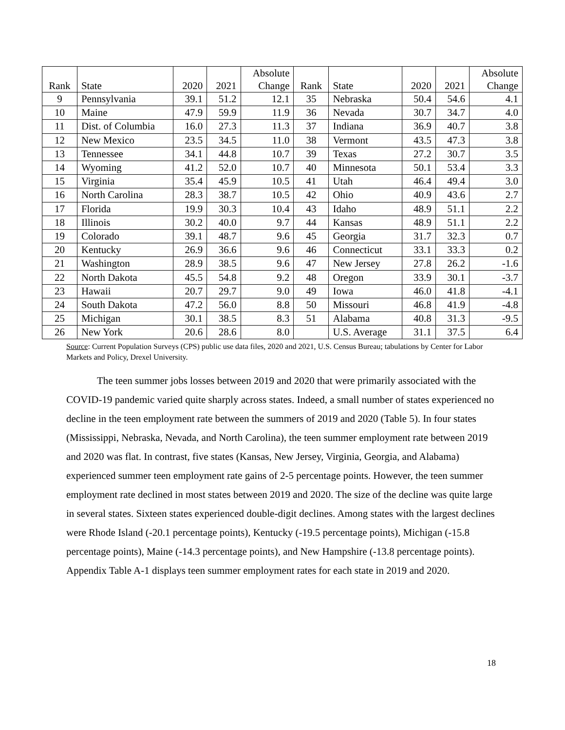| Rank | State | 2020 | 2021 | Absolute Change | Rank | State | 2020 | 2021 | Absolute Change |
| --- | --- | --- | --- | --- | --- | --- | --- | --- | --- |
| 9 | Pennsylvania | 39.1 | 51.2 | 12.1 | 35 | Nebraska | 50.4 | 54.6 | 4.1 |
| 10 | Maine | 47.9 | 59.9 | 11.9 | 36 | Nevada | 30.7 | 34.7 | 4.0 |
| 11 | Dist. of Columbia | 16.0 | 27.3 | 11.3 | 37 | Indiana | 36.9 | 40.7 | 3.8 |
| 12 | New Mexico | 23.5 | 34.5 | 11.0 | 38 | Vermont | 43.5 | 47.3 | 3.8 |
| 13 | Tennessee | 34.1 | 44.8 | 10.7 | 39 | Texas | 27.2 | 30.7 | 3.5 |
| 14 | Wyoming | 41.2 | 52.0 | 10.7 | 40 | Minnesota | 50.1 | 53.4 | 3.3 |
| 15 | Virginia | 35.4 | 45.9 | 10.5 | 41 | Utah | 46.4 | 49.4 | 3.0 |
| 16 | North Carolina | 28.3 | 38.7 | 10.5 | 42 | Ohio | 40.9 | 43.6 | 2.7 |
| 17 | Florida | 19.9 | 30.3 | 10.4 | 43 | Idaho | 48.9 | 51.1 | 2.2 |
| 18 | Illinois | 30.2 | 40.0 | 9.7 | 44 | Kansas | 48.9 | 51.1 | 2.2 |
| 19 | Colorado | 39.1 | 48.7 | 9.6 | 45 | Georgia | 31.7 | 32.3 | 0.7 |
| 20 | Kentucky | 26.9 | 36.6 | 9.6 | 46 | Connecticut | 33.1 | 33.3 | 0.2 |
| 21 | Washington | 28.9 | 38.5 | 9.6 | 47 | New Jersey | 27.8 | 26.2 | -1.6 |
| 22 | North Dakota | 45.5 | 54.8 | 9.2 | 48 | Oregon | 33.9 | 30.1 | -3.7 |
| 23 | Hawaii | 20.7 | 29.7 | 9.0 | 49 | Iowa | 46.0 | 41.8 | -4.1 |
| 24 | South Dakota | 47.2 | 56.0 | 8.8 | 50 | Missouri | 46.8 | 41.9 | -4.8 |
| 25 | Michigan | 30.1 | 38.5 | 8.3 | 51 | Alabama | 40.8 | 31.3 | -9.5 |
| 26 | New York | 20.6 | 28.6 | 8.0 | | U.S. Average | 31.1 | 37.5 | 6.4 |
Source: Current Population Surveys (CPS) public use data files, 2020 and 2021, U.S. Census Bureau; tabulations by Center for Labor Markets and Policy, Drexel University.
The teen summer jobs losses between 2019 and 2020 that were primarily associated with the COVID-19 pandemic varied quite sharply across states. Indeed, a small number of states experienced no decline in the teen employment rate between the summers of 2019 and 2020 (Table 5). In four states (Mississippi, Nebraska, Nevada, and North Carolina), the teen summer employment rate between 2019 and 2020 was flat. In contrast, five states (Kansas, New Jersey, Virginia, Georgia, and Alabama) experienced summer teen employment rate gains of 2-5 percentage points. However, the teen summer employment rate declined in most states between 2019 and 2020. The size of the decline was quite large in several states. Sixteen states experienced double-digit declines. Among states with the largest declines were Rhode Island (-20.1 percentage points), Kentucky (-19.5 percentage points), Michigan (-15.8 percentage points), Maine (-14.3 percentage points), and New Hampshire (-13.8 percentage points). Appendix Table A-1 displays teen summer employment rates for each state in 2019 and 2020.
18